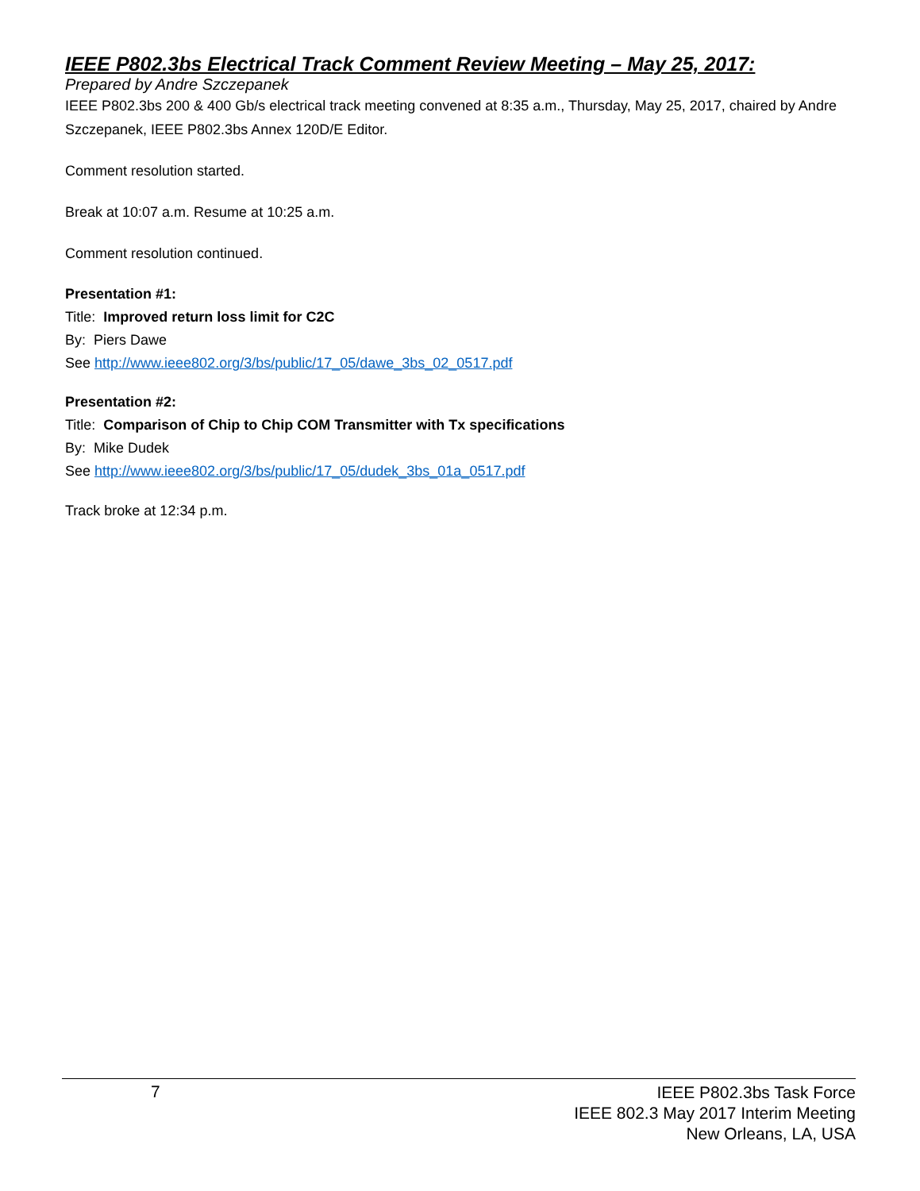IEEE P802.3bs Electrical Track Comment Review Meeting – May 25, 2017:
Prepared by Andre Szczepanek
IEEE P802.3bs 200 & 400 Gb/s electrical track meeting convened at 8:35 a.m., Thursday, May 25, 2017, chaired by Andre Szczepanek, IEEE P802.3bs Annex 120D/E Editor.
Comment resolution started.
Break at 10:07 a.m. Resume at 10:25 a.m.
Comment resolution continued.
Presentation #1:
Title: Improved return loss limit for C2C
By: Piers Dawe
See http://www.ieee802.org/3/bs/public/17_05/dawe_3bs_02_0517.pdf
Presentation #2:
Title: Comparison of Chip to Chip COM Transmitter with Tx specifications
By: Mike Dudek
See http://www.ieee802.org/3/bs/public/17_05/dudek_3bs_01a_0517.pdf
Track broke at 12:34 p.m.
7
IEEE P802.3bs Task Force
IEEE 802.3 May 2017 Interim Meeting
New Orleans, LA, USA